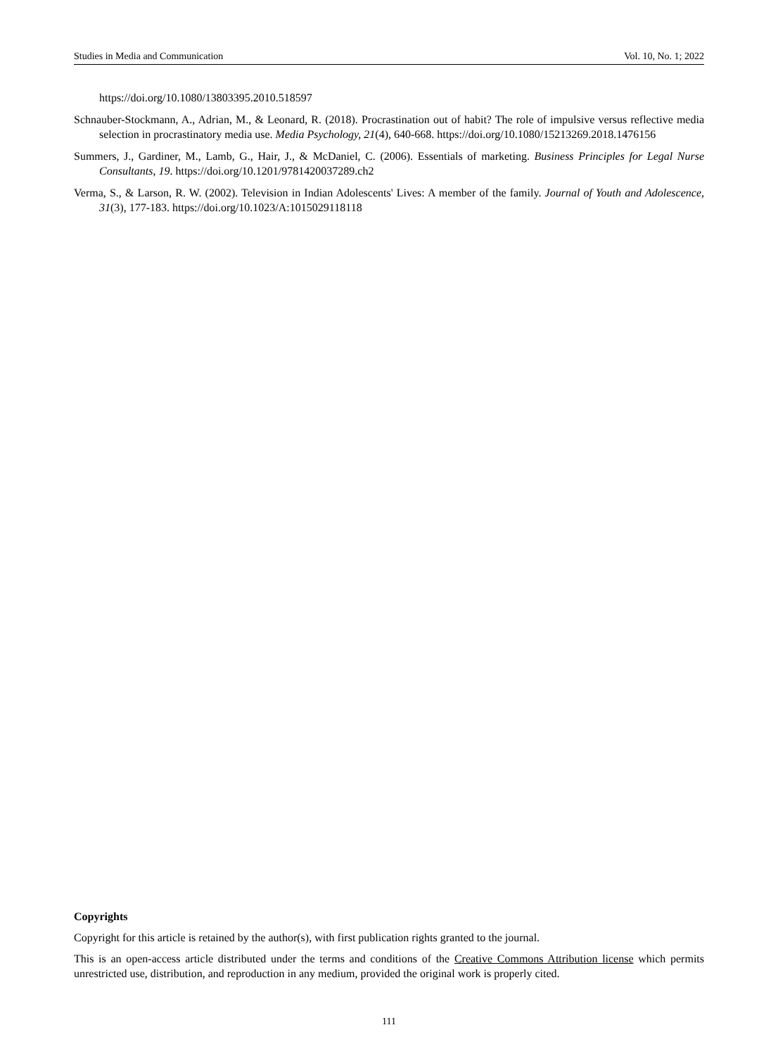Studies in Media and Communication Vol. 10, No. 1; 2022
https://doi.org/10.1080/13803395.2010.518597
Schnauber-Stockmann, A., Adrian, M., & Leonard, R. (2018). Procrastination out of habit? The role of impulsive versus reflective media selection in procrastinatory media use. Media Psychology, 21(4), 640-668. https://doi.org/10.1080/15213269.2018.1476156
Summers, J., Gardiner, M., Lamb, G., Hair, J., & McDaniel, C. (2006). Essentials of marketing. Business Principles for Legal Nurse Consultants, 19. https://doi.org/10.1201/9781420037289.ch2
Verma, S., & Larson, R. W. (2002). Television in Indian Adolescents' Lives: A member of the family. Journal of Youth and Adolescence, 31(3), 177-183. https://doi.org/10.1023/A:1015029118118
Copyrights
Copyright for this article is retained by the author(s), with first publication rights granted to the journal.
This is an open-access article distributed under the terms and conditions of the Creative Commons Attribution license which permits unrestricted use, distribution, and reproduction in any medium, provided the original work is properly cited.
111